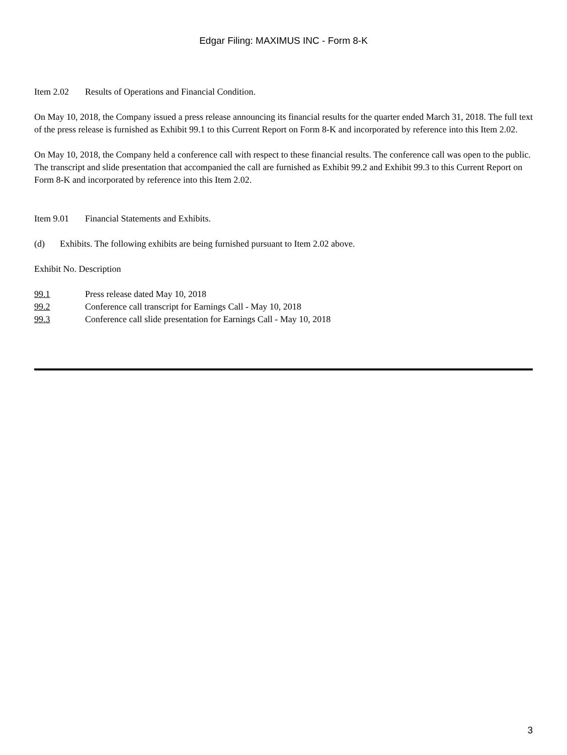Edgar Filing: MAXIMUS INC - Form 8-K
Item 2.02 Results of Operations and Financial Condition.
On May 10, 2018, the Company issued a press release announcing its financial results for the quarter ended March 31, 2018. The full text of the press release is furnished as Exhibit 99.1 to this Current Report on Form 8-K and incorporated by reference into this Item 2.02.
On May 10, 2018, the Company held a conference call with respect to these financial results. The conference call was open to the public. The transcript and slide presentation that accompanied the call are furnished as Exhibit 99.2 and Exhibit 99.3 to this Current Report on Form 8-K and incorporated by reference into this Item 2.02.
Item 9.01 Financial Statements and Exhibits.
(d) Exhibits. The following exhibits are being furnished pursuant to Item 2.02 above.
Exhibit No. Description
| 99.1 | Press release dated May 10, 2018 |
| 99.2 | Conference call transcript for Earnings Call - May 10, 2018 |
| 99.3 | Conference call slide presentation for Earnings Call - May 10, 2018 |
3